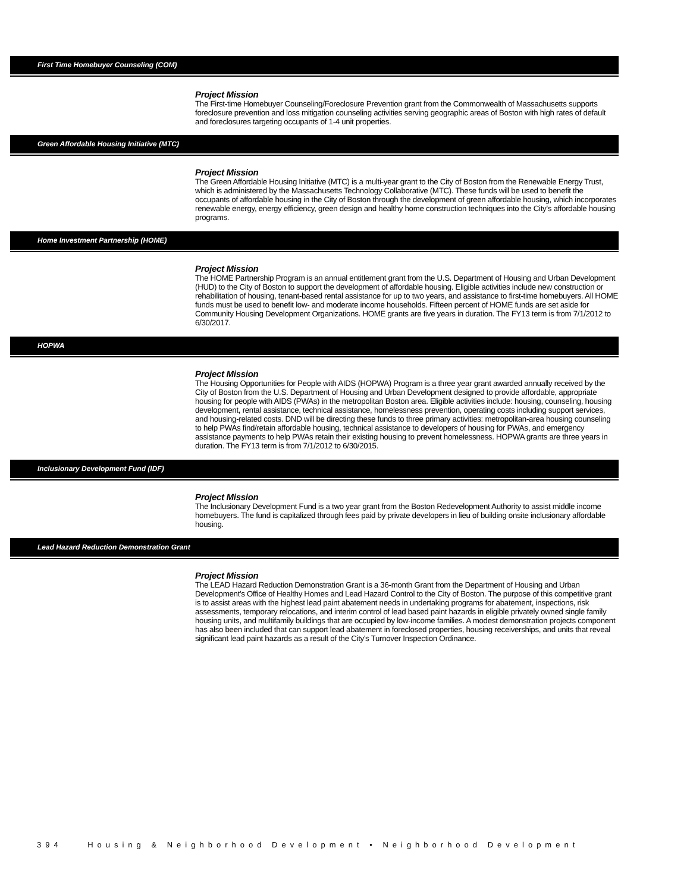First Time Homebuyer Counseling (COM)
Project Mission
The First-time Homebuyer Counseling/Foreclosure Prevention grant from the Commonwealth of Massachusetts supports foreclosure prevention and loss mitigation counseling activities serving geographic areas of Boston with high rates of default and foreclosures targeting occupants of 1-4 unit properties.
Green Affordable Housing Initiative (MTC)
Project Mission
The Green Affordable Housing Initiative (MTC) is a multi-year grant to the City of Boston from the Renewable Energy Trust, which is administered by the Massachusetts Technology Collaborative (MTC). These funds will be used to benefit the occupants of affordable housing in the City of Boston through the development of green affordable housing, which incorporates renewable energy, energy efficiency, green design and healthy home construction techniques into the City's affordable housing programs.
Home Investment Partnership (HOME)
Project Mission
The HOME Partnership Program is an annual entitlement grant from the U.S. Department of Housing and Urban Development (HUD) to the City of Boston to support the development of affordable housing. Eligible activities include new construction or rehabilitation of housing, tenant-based rental assistance for up to two years, and assistance to first-time homebuyers. All HOME funds must be used to benefit low- and moderate income households. Fifteen percent of HOME funds are set aside for Community Housing Development Organizations. HOME grants are five years in duration. The FY13 term is from 7/1/2012 to 6/30/2017.
HOPWA
Project Mission
The Housing Opportunities for People with AIDS (HOPWA) Program is a three year grant awarded annually received by the City of Boston from the U.S. Department of Housing and Urban Development designed to provide affordable, appropriate housing for people with AIDS (PWAs) in the metropolitan Boston area. Eligible activities include: housing, counseling, housing development, rental assistance, technical assistance, homelessness prevention, operating costs including support services, and housing-related costs. DND will be directing these funds to three primary activities: metropolitan-area housing counseling to help PWAs find/retain affordable housing, technical assistance to developers of housing for PWAs, and emergency assistance payments to help PWAs retain their existing housing to prevent homelessness. HOPWA grants are three years in duration. The FY13 term is from 7/1/2012 to 6/30/2015.
Inclusionary Development Fund (IDF)
Project Mission
The Inclusionary Development Fund is a two year grant from the Boston Redevelopment Authority to assist middle income homebuyers. The fund is capitalized through fees paid by private developers in lieu of building onsite inclusionary affordable housing.
Lead Hazard Reduction Demonstration Grant
Project Mission
The LEAD Hazard Reduction Demonstration Grant is a 36-month Grant from the Department of Housing and Urban Development's Office of Healthy Homes and Lead Hazard Control to the City of Boston. The purpose of this competitive grant is to assist areas with the highest lead paint abatement needs in undertaking programs for abatement, inspections, risk assessments, temporary relocations, and interim control of lead based paint hazards in eligible privately owned single family housing units, and multifamily buildings that are occupied by low-income families. A modest demonstration projects component has also been included that can support lead abatement in foreclosed properties, housing receiverships, and units that reveal significant lead paint hazards as a result of the City's Turnover Inspection Ordinance.
394 Housing & Neighborhood Development • Neighborhood Development